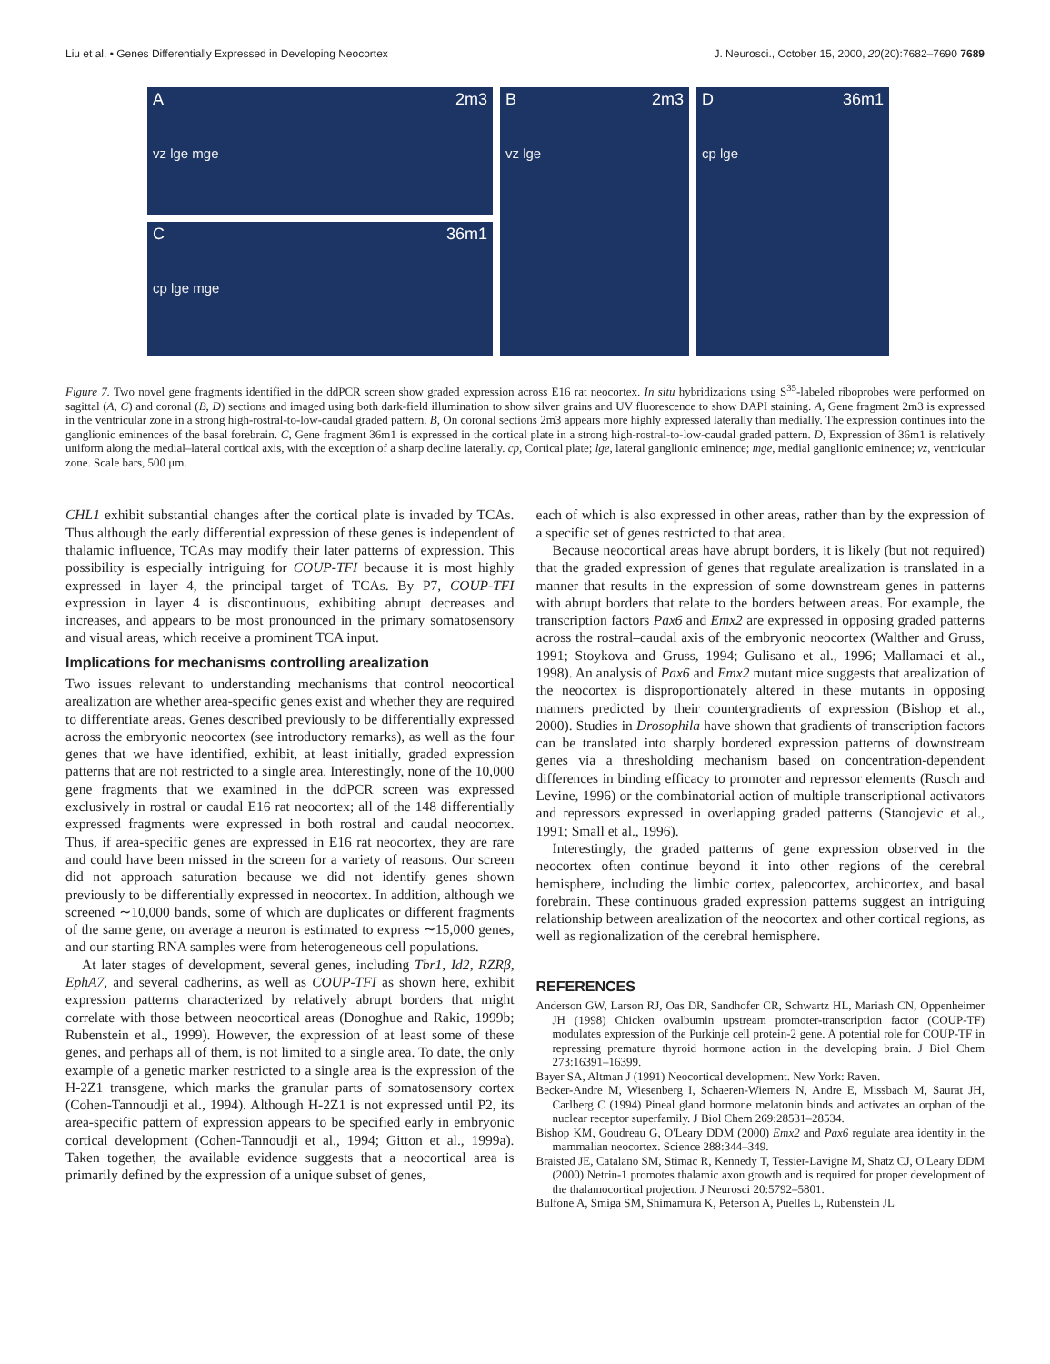Liu et al. • Genes Differentially Expressed in Developing Neocortex J. Neurosci., October 15, 2000, 20(20):7682–7690 7689
A
vz lge mge
2m3
C
cp lge mge
36m1
B
vz lge
2m3
D
cp lge
36m1
Figure 7. Two novel gene fragments identified in the ddPCR screen show graded expression across E16 rat neocortex. In situ hybridizations using S<sup>35</sup>-labeled riboprobes were performed on sagittal (A, C) and coronal (B, D) sections and imaged using both dark-field illumination to show silver grains and UV fluorescence to show DAPI staining. A, Gene fragment 2m3 is expressed in the ventricular zone in a strong high-rostral-to-low-caudal graded pattern. B, On coronal sections 2m3 appears more highly expressed laterally than medially. The expression continues into the ganglionic eminences of the basal forebrain. C, Gene fragment 36m1 is expressed in the cortical plate in a strong high-rostral-to-low-caudal graded pattern. D, Expression of 36m1 is relatively uniform along the medial–lateral cortical axis, with the exception of a sharp decline laterally. cp, Cortical plate; lge, lateral ganglionic eminence; mge, medial ganglionic eminence; vz, ventricular zone. Scale bars, 500 μm.
CHL1 exhibit substantial changes after the cortical plate is invaded by TCAs. Thus although the early differential expression of these genes is independent of thalamic influence, TCAs may modify their later patterns of expression. This possibility is especially intriguing for COUP-TFI because it is most highly expressed in layer 4, the principal target of TCAs. By P7, COUP-TFI expression in layer 4 is discontinuous, exhibiting abrupt decreases and increases, and appears to be most pronounced in the primary somatosensory and visual areas, which receive a prominent TCA input.
Implications for mechanisms controlling arealization
Two issues relevant to understanding mechanisms that control neocortical arealization are whether area-specific genes exist and whether they are required to differentiate areas. Genes described previously to be differentially expressed across the embryonic neocortex (see introductory remarks), as well as the four genes that we have identified, exhibit, at least initially, graded expression patterns that are not restricted to a single area. Interestingly, none of the 10,000 gene fragments that we examined in the ddPCR screen was expressed exclusively in rostral or caudal E16 rat neocortex; all of the 148 differentially expressed fragments were expressed in both rostral and caudal neocortex. Thus, if area-specific genes are expressed in E16 rat neocortex, they are rare and could have been missed in the screen for a variety of reasons. Our screen did not approach saturation because we did not identify genes shown previously to be differentially expressed in neocortex. In addition, although we screened ∼10,000 bands, some of which are duplicates or different fragments of the same gene, on average a neuron is estimated to express ∼15,000 genes, and our starting RNA samples were from heterogeneous cell populations.
At later stages of development, several genes, including Tbr1, Id2, RZRβ, EphA7, and several cadherins, as well as COUP-TFI as shown here, exhibit expression patterns characterized by relatively abrupt borders that might correlate with those between neocortical areas (Donoghue and Rakic, 1999b; Rubenstein et al., 1999). However, the expression of at least some of these genes, and perhaps all of them, is not limited to a single area. To date, the only example of a genetic marker restricted to a single area is the expression of the H-2Z1 transgene, which marks the granular parts of somatosensory cortex (Cohen-Tannoudji et al., 1994). Although H-2Z1 is not expressed until P2, its area-specific pattern of expression appears to be specified early in embryonic cortical development (Cohen-Tannoudji et al., 1994; Gitton et al., 1999a). Taken together, the available evidence suggests that a neocortical area is primarily defined by the expression of a unique subset of genes,
each of which is also expressed in other areas, rather than by the expression of a specific set of genes restricted to that area.
Because neocortical areas have abrupt borders, it is likely (but not required) that the graded expression of genes that regulate arealization is translated in a manner that results in the expression of some downstream genes in patterns with abrupt borders that relate to the borders between areas. For example, the transcription factors Pax6 and Emx2 are expressed in opposing graded patterns across the rostral–caudal axis of the embryonic neocortex (Walther and Gruss, 1991; Stoykova and Gruss, 1994; Gulisano et al., 1996; Mallamaci et al., 1998). An analysis of Pax6 and Emx2 mutant mice suggests that arealization of the neocortex is disproportionately altered in these mutants in opposing manners predicted by their countergradients of expression (Bishop et al., 2000). Studies in Drosophila have shown that gradients of transcription factors can be translated into sharply bordered expression patterns of downstream genes via a thresholding mechanism based on concentration-dependent differences in binding efficacy to promoter and repressor elements (Rusch and Levine, 1996) or the combinatorial action of multiple transcriptional activators and repressors expressed in overlapping graded patterns (Stanojevic et al., 1991; Small et al., 1996).
Interestingly, the graded patterns of gene expression observed in the neocortex often continue beyond it into other regions of the cerebral hemisphere, including the limbic cortex, paleocortex, archicortex, and basal forebrain. These continuous graded expression patterns suggest an intriguing relationship between arealization of the neocortex and other cortical regions, as well as regionalization of the cerebral hemisphere.
REFERENCES
Anderson GW, Larson RJ, Oas DR, Sandhofer CR, Schwartz HL, Mariash CN, Oppenheimer JH (1998) Chicken ovalbumin upstream promoter-transcription factor (COUP-TF) modulates expression of the Purkinje cell protein-2 gene. A potential role for COUP-TF in repressing premature thyroid hormone action in the developing brain. J Biol Chem 273:16391–16399.
Bayer SA, Altman J (1991) Neocortical development. New York: Raven.
Becker-Andre M, Wiesenberg I, Schaeren-Wiemers N, Andre E, Missbach M, Saurat JH, Carlberg C (1994) Pineal gland hormone melatonin binds and activates an orphan of the nuclear receptor superfamily. J Biol Chem 269:28531–28534.
Bishop KM, Goudreau G, O'Leary DDM (2000) Emx2 and Pax6 regulate area identity in the mammalian neocortex. Science 288:344–349.
Braisted JE, Catalano SM, Stimac R, Kennedy T, Tessier-Lavigne M, Shatz CJ, O'Leary DDM (2000) Netrin-1 promotes thalamic axon growth and is required for proper development of the thalamocortical projection. J Neurosci 20:5792–5801.
Bulfone A, Smiga SM, Shimamura K, Peterson A, Puelles L, Rubenstein JL